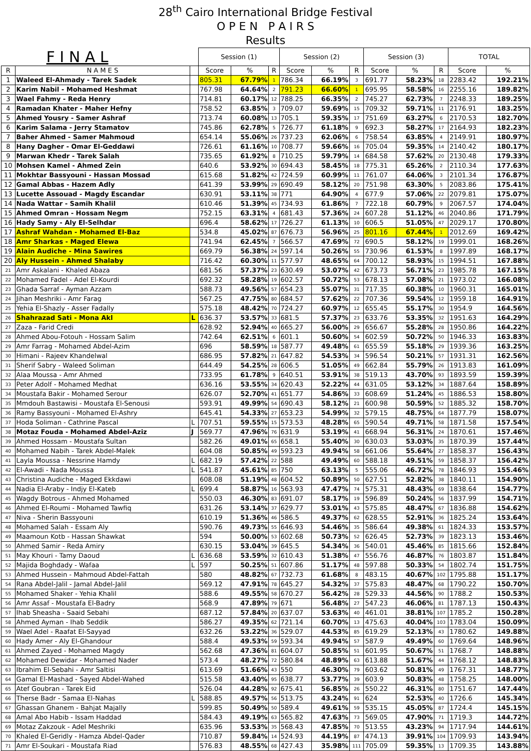28<sup>th</sup> Cairo International Bridge Festival
O P E N P A I R S
Results
| F I N A L | | | Session (1) | | | Session (2) | | | Session (3) | | | TOTAL | |
| --- | --- | --- | --- | --- | --- | --- | --- | --- | --- | --- | --- | --- | --- |
| R | N A M E S | | Score | % | R | Score | % | R | Score | % | R | Score | % |
| 1 | Waleed El-Ahmady - Tarek Sadek | | 805.31 | 67.79% | 1 | 786.34 | 66.19% | 3 | 691.77 | 58.23% | 18 | 2283.42 | 192.21% |
| 2 | Karim Nabil - Mohamed Heshmat | | 767.98 | 64.64% | 2 | 791.23 | 66.60% | 1 | 695.95 | 58.58% | 16 | 2255.16 | 189.82% |
| 3 | Wael Fahmy - Reda Henry | | 714.81 | 60.17% | 12 | 788.25 | 66.35% | 2 | 745.27 | 62.73% | 7 | 2248.33 | 189.25% |
| 4 | Ramadan Khater - Maher Hefny | | 758.52 | 63.85% | 3 | 709.07 | 59.69% | 15 | 709.32 | 59.71% | 11 | 2176.91 | 183.25% |
| 5 | Ahmed Yousry - Samer Ashraf | | 713.74 | 60.08% | 13 | 705.1 | 59.35% | 17 | 751.69 | 63.27% | 6 | 2170.53 | 182.70% |
| 6 | Karim Salama - Jerry Stamatov | | 745.86 | 62.78% | 5 | 726.77 | 61.18% | 9 | 692.3 | 58.27% | 17 | 2164.93 | 182.23% |
| 7 | Baher Ahmed - Samer Mahmoud | | 654.14 | 55.06% | 26 | 737.23 | 62.06% | 6 | 758.54 | 63.85% | 4 | 2149.91 | 180.97% |
| 8 | Hany Dagher - Omar El-Geddawi | | 726.61 | 61.16% | 10 | 708.77 | 59.66% | 16 | 705.04 | 59.35% | 14 | 2140.42 | 180.17% |
| 9 | Marwan Khedr - Tarek Salah | | 735.65 | 61.92% | 8 | 710.25 | 59.79% | 14 | 684.58 | 57.62% | 20 | 2130.48 | 179.33% |
| 10 | Mohsen Kamel - Ahmed Zein | | 640.6 | 53.92% | 30 | 694.43 | 58.45% | 18 | 775.31 | 65.26% | 2 | 2110.34 | 177.63% |
| 11 | Mokhtar Bassyouni - Hassan Mossad | | 615.68 | 51.82% | 42 | 724.59 | 60.99% | 11 | 761.07 | 64.06% | 3 | 2101.34 | 176.87% |
| 12 | Gamal Abbas - Hazem Adly | | 641.39 | 53.99% | 29 | 690.49 | 58.12% | 20 | 751.98 | 63.30% | 5 | 2083.86 | 175.41% |
| 13 | Lucette Assouad - Magdy Escandar | | 630.91 | 53.11% | 38 | 771 | 64.90% | 4 | 677.9 | 57.06% | 22 | 2079.81 | 175.07% |
| 14 | Nada Wattar - Samih Khalil | | 610.46 | 51.39% | 45 | 734.93 | 61.86% | 7 | 722.18 | 60.79% | 9 | 2067.57 | 174.04% |
| 15 | Ahmed Omran - Hossam Negm | | 752.15 | 63.31% | 4 | 681.43 | 57.36% | 24 | 607.28 | 51.12% | 46 | 2040.86 | 171.79% |
| 16 | Hady Samy - Aly El-Selhdar | | 696.4 | 58.62% | 17 | 726.27 | 61.13% | 10 | 606.5 | 51.05% | 47 | 2029.17 | 170.80% |
| 17 | Ashraf Wahdan - Mohamed El-Baz | | 534.8 | 45.02% | 87 | 676.73 | 56.96% | 25 | 801.16 | 67.44% | 1 | 2012.69 | 169.42% |
| 18 | Amr Sharkas - Maged Elewa | | 741.94 | 62.45% | 7 | 566.57 | 47.69% | 72 | 690.5 | 58.12% | 19 | 1999.01 | 168.26% |
| 19 | Alain Audiche - Mina Sawires | | 669.79 | 56.38% | 24 | 597.14 | 50.26% | 55 | 730.96 | 61.53% | 8 | 1997.89 | 168.17% |
| 20 | Aly Hussein - Ahmed Shalaby | | 716.42 | 60.30% | 11 | 577.97 | 48.65% | 64 | 700.12 | 58.93% | 15 | 1994.51 | 167.88% |
| 21 | Amr Askalani - Khaled Abaza | | 681.56 | 57.37% | 23 | 630.49 | 53.07% | 42 | 673.73 | 56.71% | 23 | 1985.78 | 167.15% |
| 22 | Mohamed Fadel - Adel El-Kourdi | | 692.32 | 58.28% | 19 | 602.57 | 50.72% | 53 | 678.13 | 57.08% | 21 | 1973.02 | 166.08% |
| 23 | Ghada Sarraf - Ayman Azzam | | 588.73 | 49.56% | 57 | 654.23 | 55.07% | 31 | 717.35 | 60.38% | 10 | 1960.31 | 165.01% |
| 24 | Jihan Meshriki - Amr Farag | | 567.25 | 47.75% | 80 | 684.57 | 57.62% | 22 | 707.36 | 59.54% | 12 | 1959.18 | 164.91% |
| 25 | Yehia El-Shazly - Asser Fadally | | 575.18 | 48.42% | 70 | 724.27 | 60.97% | 12 | 655.45 | 55.17% | 30 | 1954.9 | 164.56% |
| 26 | Shahrazad Sati - Mona Akl | L | 636.37 | 53.57% | 33 | 681.5 | 57.37% | 23 | 633.76 | 53.35% | 32 | 1951.63 | 164.29% |
| 27 | Zaza - Farid Credi | | 628.92 | 52.94% | 40 | 665.27 | 56.00% | 29 | 656.67 | 55.28% | 28 | 1950.86 | 164.22% |
| 28 | Ahmed Abou-Fotouh - Hossam Salim | | 742.64 | 62.51% | 6 | 601.1 | 50.60% | 54 | 602.59 | 50.72% | 50 | 1946.33 | 163.83% |
| 29 | Amr Farrag - Mohamed Abdel-Azim | | 696 | 58.59% | 18 | 587.77 | 49.48% | 61 | 655.59 | 55.18% | 29 | 1939.36 | 163.25% |
| 30 | Himani - Rajeev Khandelwal | | 686.95 | 57.82% | 21 | 647.82 | 54.53% | 34 | 596.54 | 50.21% | 57 | 1931.31 | 162.56% |
| 31 | Sherif Sabry - Waleed Soliman | | 644.49 | 54.25% | 28 | 606.5 | 51.05% | 49 | 662.84 | 55.79% | 26 | 1913.83 | 161.09% |
| 32 | Alaa Moussa - Amr Ahmed | | 733.95 | 61.78% | 9 | 640.51 | 53.91% | 38 | 519.13 | 43.70% | 93 | 1893.59 | 159.39% |
| 33 | Peter Adolf - Mohamed Medhat | | 636.16 | 53.55% | 34 | 620.43 | 52.22% | 44 | 631.05 | 53.12% | 34 | 1887.64 | 158.89% |
| 34 | Moustafa Bakir - Mohamed Serour | | 626.07 | 52.70% | 41 | 651.77 | 54.86% | 33 | 608.69 | 51.24% | 45 | 1886.53 | 158.80% |
| 35 | Mmdouh Bastawisi - Moustafa El-Senousi | | 593.91 | 49.99% | 54 | 690.43 | 58.12% | 21 | 600.98 | 50.59% | 52 | 1885.32 | 158.70% |
| 36 | Ramy Bassyouni - Mohamed El-Ashry | | 645.41 | 54.33% | 27 | 653.23 | 54.99% | 32 | 579.15 | 48.75% | 64 | 1877.79 | 158.07% |
| 37 | Hoda Soliman - Cathrine Pascal | L | 707.51 | 59.55% | 15 | 573.53 | 48.28% | 65 | 590.54 | 49.71% | 58 | 1871.58 | 157.54% |
| 38 | Motaz Fouda - Mohamed Abdel-Aziz | J | 569.77 | 47.96% | 76 | 631.9 | 53.19% | 41 | 668.94 | 56.31% | 24 | 1870.61 | 157.46% |
| 39 | Ahmed Hossam - Moustafa Sultan | | 582.26 | 49.01% | 65 | 658.1 | 55.40% | 30 | 630.03 | 53.03% | 35 | 1870.39 | 157.44% |
| 40 | Mohamed Nabih - Tarek Abdel-Malek | | 604.08 | 50.85% | 49 | 593.23 | 49.94% | 58 | 661.06 | 55.64% | 27 | 1858.37 | 156.43% |
| 41 | Layla Moussa - Nessrine Hamdy | L | 682.19 | 57.42% | 22 | 588 | 49.49% | 60 | 588.18 | 49.51% | 59 | 1858.37 | 156.42% |
| 42 | El-Awadi - Nada Moussa | L | 541.87 | 45.61% | 85 | 750 | 63.13% | 5 | 555.06 | 46.72% | 78 | 1846.93 | 155.46% |
| 43 | Christina Audiche - Maged Ekkdawi | | 608.08 | 51.19% | 48 | 604.52 | 50.89% | 50 | 627.51 | 52.82% | 38 | 1840.11 | 154.90% |
| 44 | Nadia El-Araby - Indjy El-Kateb | L | 699.4 | 58.87% | 16 | 563.93 | 47.47% | 74 | 575.31 | 48.43% | 69 | 1838.64 | 154.77% |
| 45 | Wagdy Botrous - Ahmed Mohamed | | 550.03 | 46.30% | 83 | 691.07 | 58.17% | 19 | 596.89 | 50.24% | 56 | 1837.99 | 154.71% |
| 46 | Ahmed El-Roumi - Mohamed Tawfiq | | 631.26 | 53.14% | 37 | 629.77 | 53.01% | 43 | 575.85 | 48.47% | 67 | 1836.88 | 154.62% |
| 47 | Niva - Sherin Bassyouni | | 610.19 | 51.36% | 46 | 586.5 | 49.37% | 62 | 628.55 | 52.91% | 36 | 1825.24 | 153.64% |
| 48 | Mohamed Salah - Essam Aly | | 590.76 | 49.73% | 55 | 646.93 | 54.46% | 35 | 586.64 | 49.38% | 61 | 1824.33 | 153.57% |
| 49 | Maamoun Kotb - Hassan Shawkat | | 594 | 50.00% | 53 | 602.68 | 50.73% | 52 | 626.45 | 52.73% | 39 | 1823.13 | 153.46% |
| 50 | Ahmed Samir - Reda Amiry | | 630.15 | 53.04% | 39 | 645.5 | 54.34% | 36 | 540.01 | 45.46% | 85 | 1815.66 | 152.84% |
| 51 | May Khouri - Tamy Daoud | L | 636.68 | 53.59% | 32 | 610.43 | 51.38% | 47 | 556.76 | 46.87% | 76 | 1803.87 | 151.84% |
| 52 | Majida Boghdady - Wafaa | L | 597 | 50.25% | 51 | 607.86 | 51.17% | 48 | 597.88 | 50.33% | 54 | 1802.74 | 151.75% |
| 53 | Ahmed Hussein - Mahmoud Abdel-Fattah | | 580 | 48.82% | 67 | 732.73 | 61.68% | 8 | 483.15 | 40.67% | 102 | 1795.88 | 151.17% |
| 54 | Rana Abdel-Jalil - Jamal Abdel-Jalil | | 569.12 | 47.91% | 78 | 645.27 | 54.32% | 37 | 575.83 | 48.47% | 68 | 1790.22 | 150.70% |
| 55 | Mohamed Shaker - Yehia Khalil | | 588.6 | 49.55% | 58 | 670.27 | 56.42% | 28 | 529.33 | 44.56% | 90 | 1788.2 | 150.53% |
| 56 | Amr Assaf - Moustafa El-Badry | | 568.9 | 47.89% | 79 | 671 | 56.48% | 27 | 547.23 | 46.06% | 81 | 1787.13 | 150.43% |
| 57 | Ihab Sheasha - Saaid Sebahi | | 687.12 | 57.84% | 20 | 637.07 | 53.63% | 40 | 461.01 | 38.81% | 107 | 1785.2 | 150.28% |
| 58 | Ahmed Ayman - Ihab Seddik | | 586.27 | 49.35% | 62 | 721.14 | 60.70% | 13 | 475.63 | 40.04% | 103 | 1783.04 | 150.09% |
| 59 | Wael Adel - Raafat El-Sayyad | | 632.26 | 53.22% | 36 | 529.07 | 44.53% | 85 | 619.29 | 52.13% | 43 | 1780.62 | 149.88% |
| 60 | Hady Amer - Aly El-Ghandour | | 588.4 | 49.53% | 59 | 593.34 | 49.94% | 57 | 587.9 | 49.49% | 60 | 1769.64 | 148.96% |
| 61 | Ahmed Zayed - Mohamed Magdy | | 562.68 | 47.36% | 81 | 604.07 | 50.85% | 51 | 601.95 | 50.67% | 51 | 1768.7 | 148.88% |
| 62 | Mohamed Dewidar - Mohamed Nader | | 573.4 | 48.27% | 72 | 580.84 | 48.89% | 63 | 613.88 | 51.67% | 44 | 1768.12 | 148.83% |
| 63 | Ibrahim El-Sebahi - Amr Saltisi | | 613.69 | 51.66% | 43 | 550 | 46.30% | 79 | 603.62 | 50.81% | 49 | 1767.31 | 148.77% |
| 64 | Gamal El-Mashad - Sayed Abdel-Wahed | | 515.58 | 43.40% | 95 | 638.77 | 53.77% | 39 | 603.9 | 50.83% | 48 | 1758.25 | 148.00% |
| 65 | Atef Goubran - Tarek Eid | | 526.04 | 44.28% | 92 | 675.41 | 56.85% | 26 | 550.22 | 46.31% | 80 | 1751.67 | 147.44% |
| 66 | Therse Badr - Samaa El-Nahas | L | 588.85 | 49.57% | 56 | 513.75 | 43.24% | 91 | 624 | 52.53% | 40 | 1726.6 | 145.34% |
| 67 | Ghassan Ghanem - Bahjat Majally | | 599.85 | 50.49% | 50 | 589.4 | 49.61% | 59 | 535.15 | 45.05% | 87 | 1724.4 | 145.15% |
| 68 | Amal Abo Habib - Issam Haddad | | 584.43 | 49.19% | 63 | 565.82 | 47.63% | 73 | 569.05 | 47.90% | 71 | 1719.3 | 144.72% |
| 69 | Motaz Zakzouk - Adel Meshriki | | 635.96 | 53.53% | 35 | 568.43 | 47.85% | 70 | 513.55 | 43.23% | 94 | 1717.94 | 144.61% |
| 70 | Khaled El-Geridly - Hamza Abdel-Qader | | 710.87 | 59.84% | 14 | 524.93 | 44.19% | 87 | 474.13 | 39.91% | 104 | 1709.93 | 143.94% |
| 71 | Amr El-Soukari - Moustafa Riad | | 576.83 | 48.55% | 68 | 427.43 | 35.98% | 111 | 705.09 | 59.35% | 13 | 1709.35 | 143.88% |